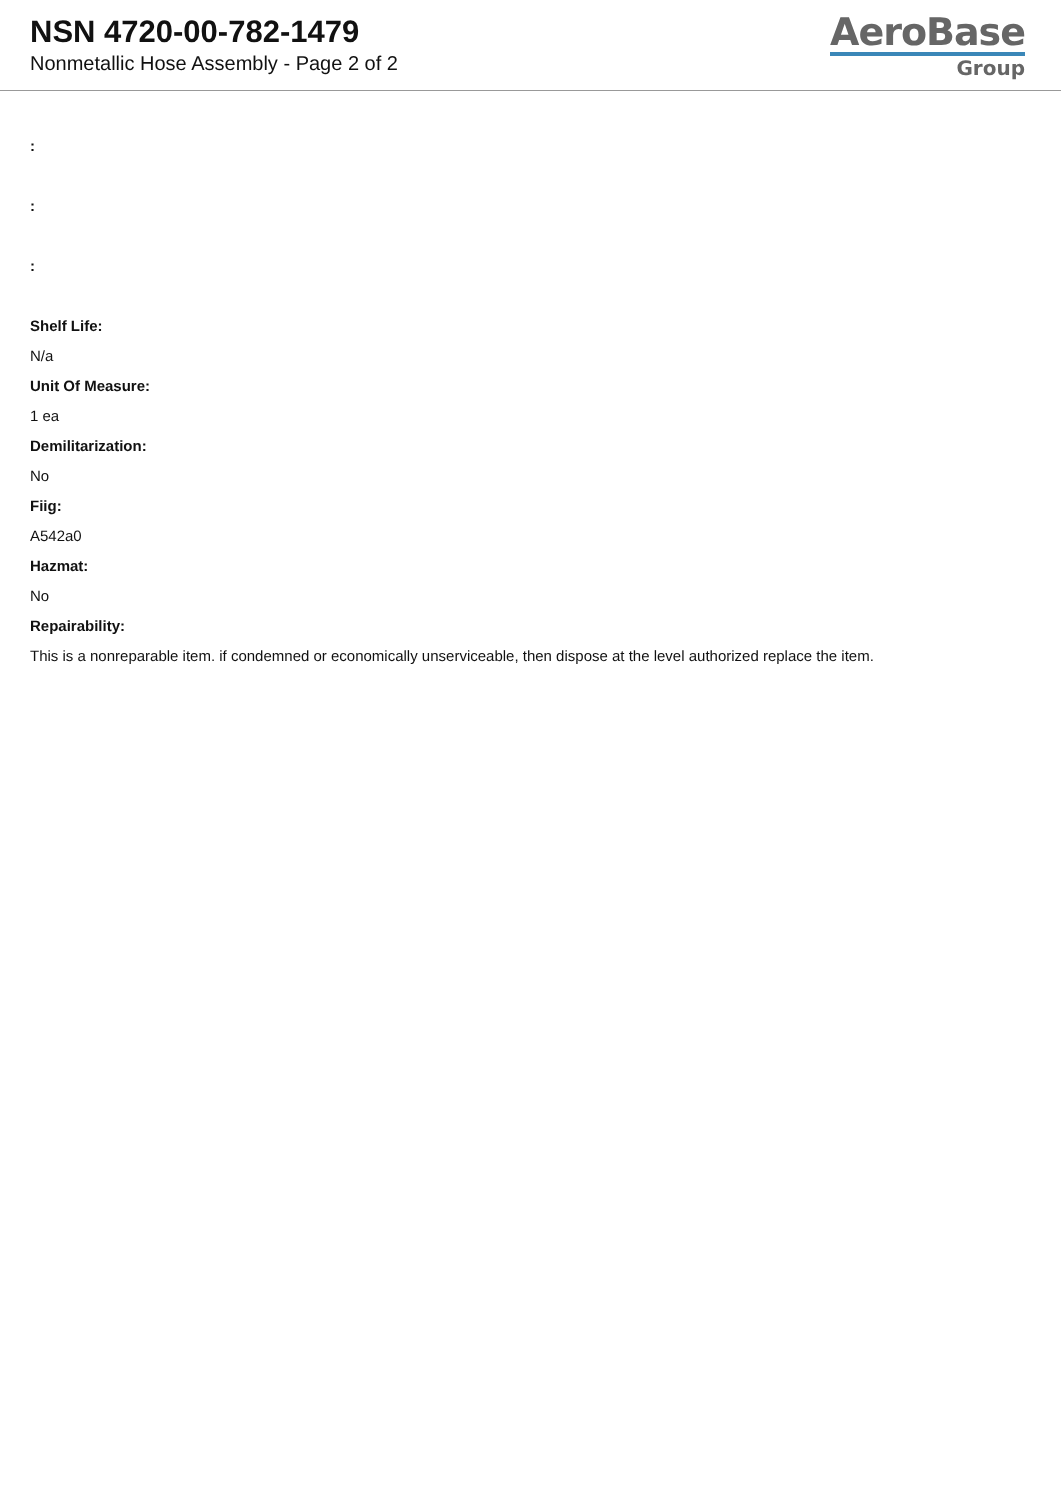NSN 4720-00-782-1479
Nonmetallic Hose Assembly - Page 2 of 2
AeroBase
Group
:
:
:
Shelf Life:
N/a
Unit Of Measure:
1 ea
Demilitarization:
No
Fiig:
A542a0
Hazmat:
No
Repairability:
This is a nonreparable item. if condemned or economically unserviceable, then dispose at the level authorized replace the item.